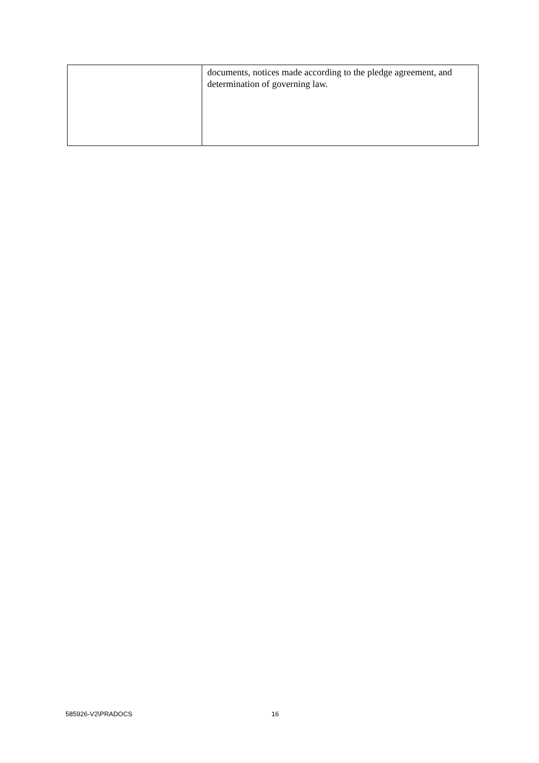| | documents, notices made according to the pledge agreement, and determination of governing law. |
585926-V2\PRADOCS 16